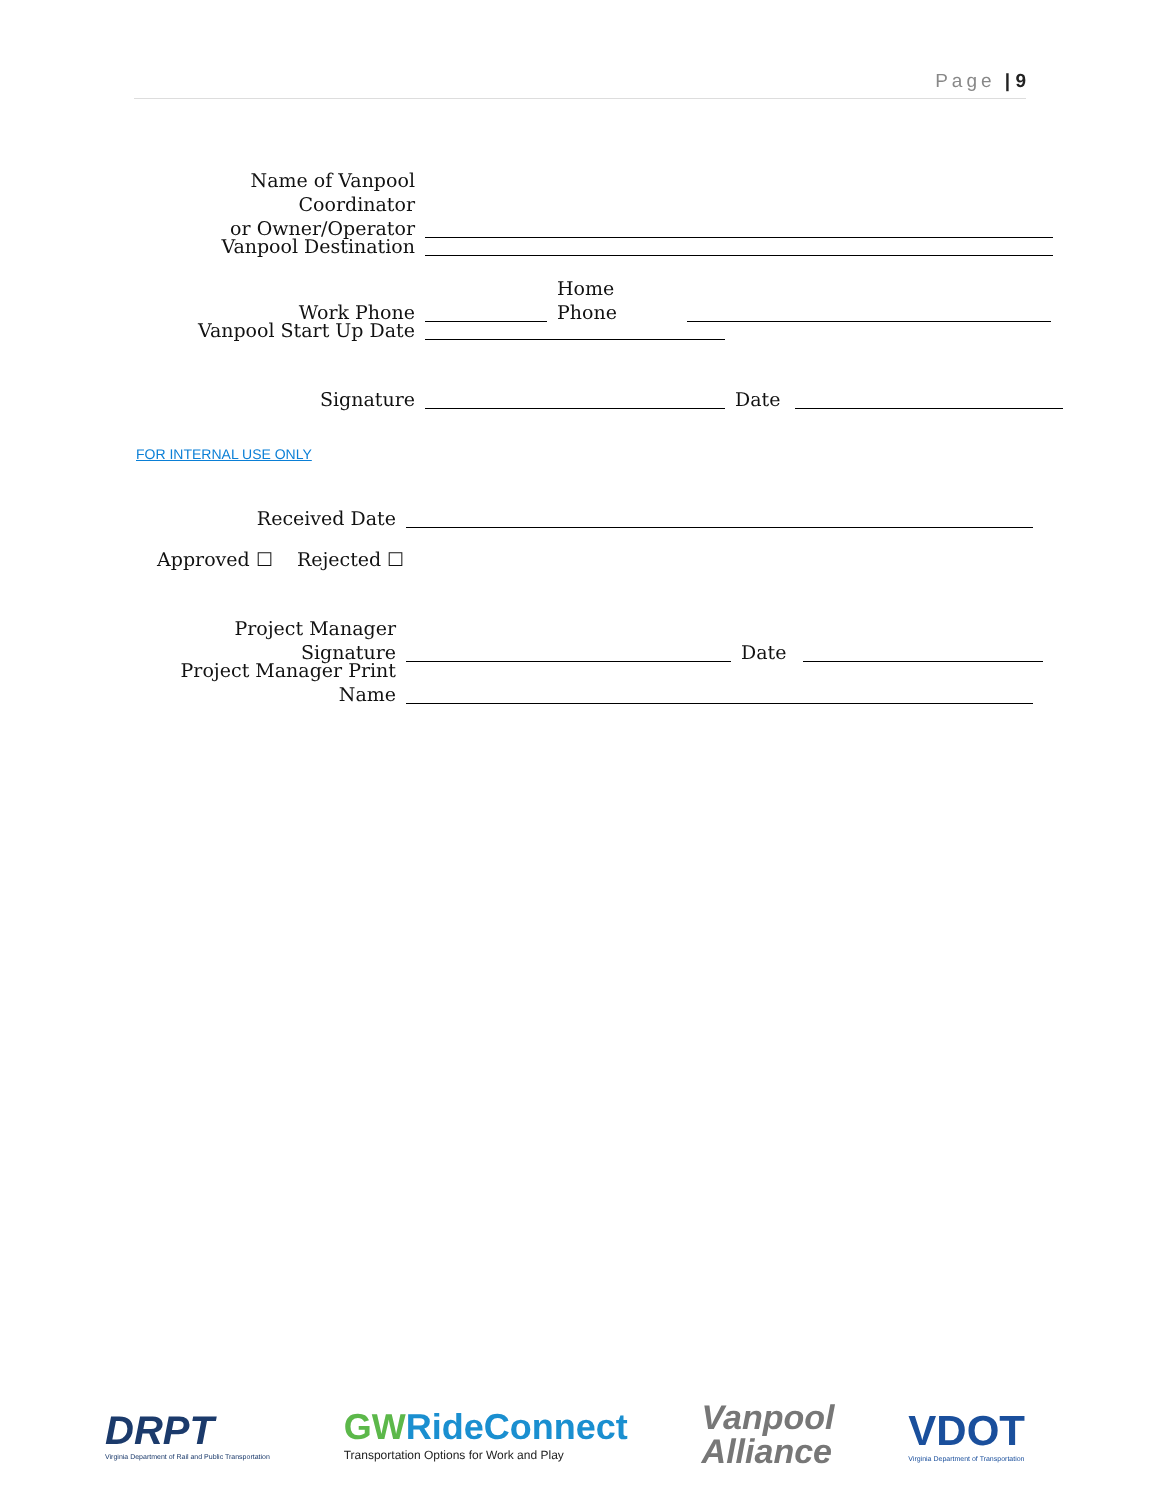Page | 9
Name of Vanpool Coordinator
or Owner/Operator
Vanpool Destination
Work Phone
Home Phone
Vanpool Start Up Date
Signature
Date
FOR INTERNAL USE ONLY
Received Date
Approved ☐ Rejected ☐
Project Manager Signature
Date
Project Manager Print Name
DRPT
Virginia Department of Rail and Public Transportation
GW RideConnect
Transportation Options for Work and Play
Vanpool
Alliance
VDOT
Virginia Department of Transportation